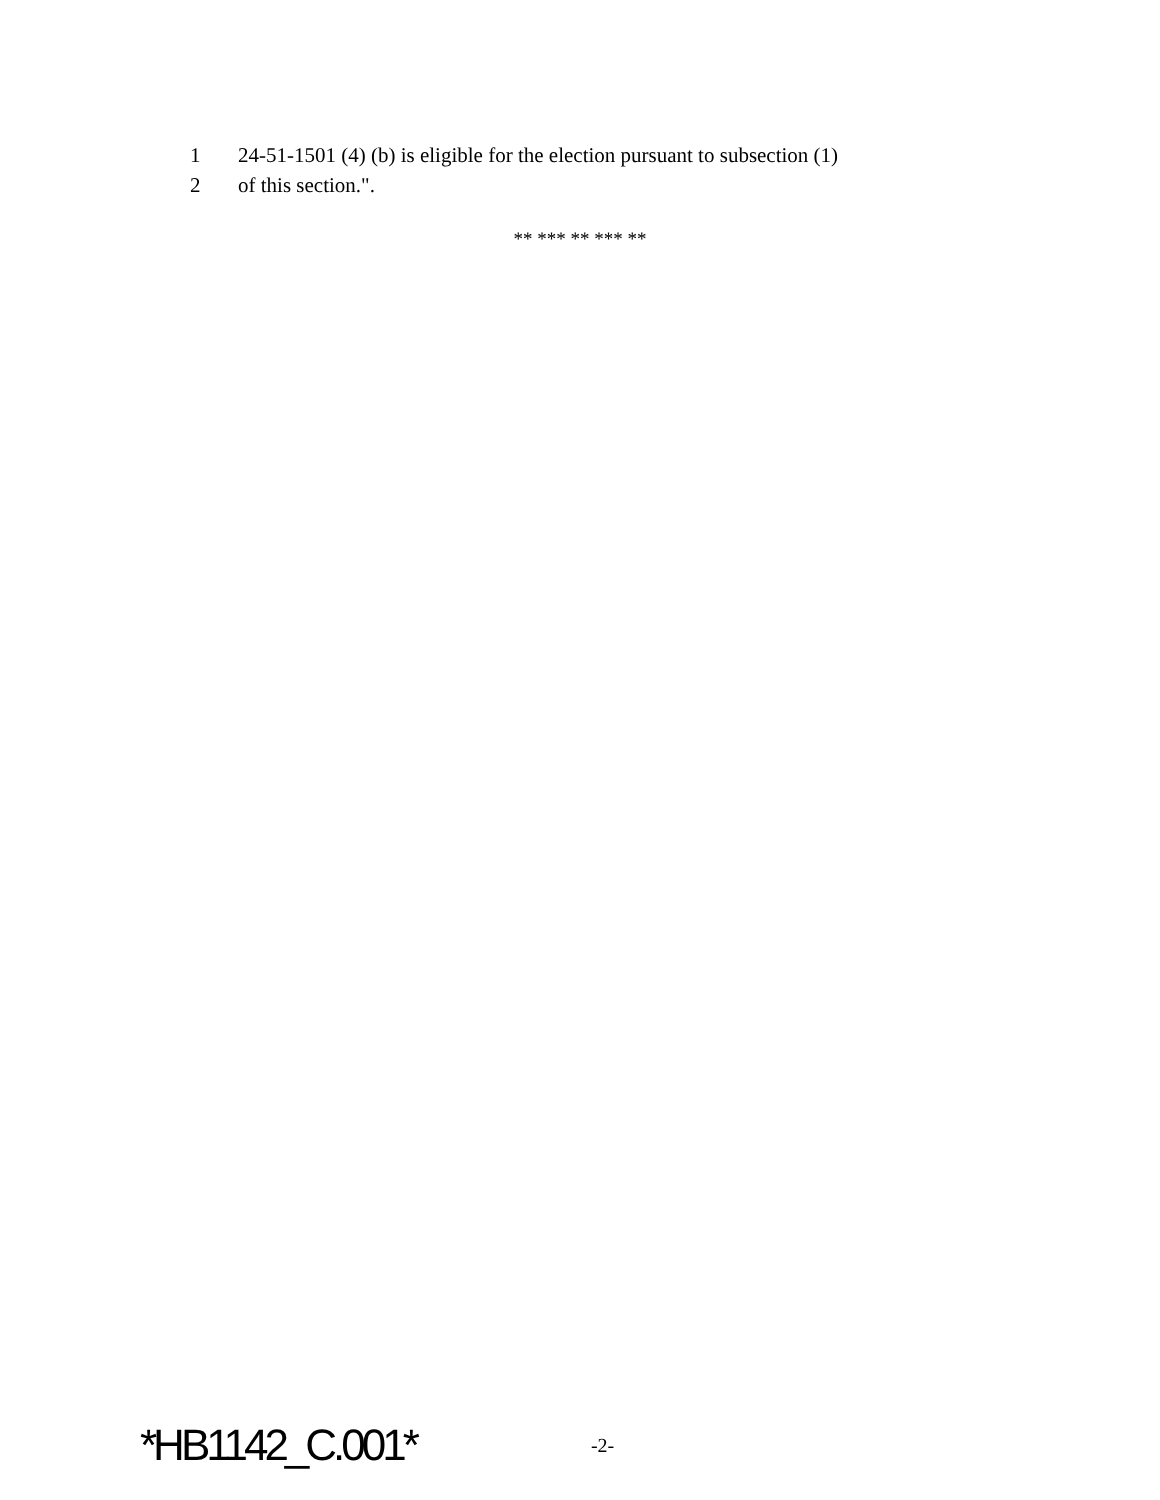1 24-51-1501 (4) (b) is eligible for the election pursuant to subsection (1)
2 of this section.".
** *** ** *** **
*HB1142_C.001* -2-